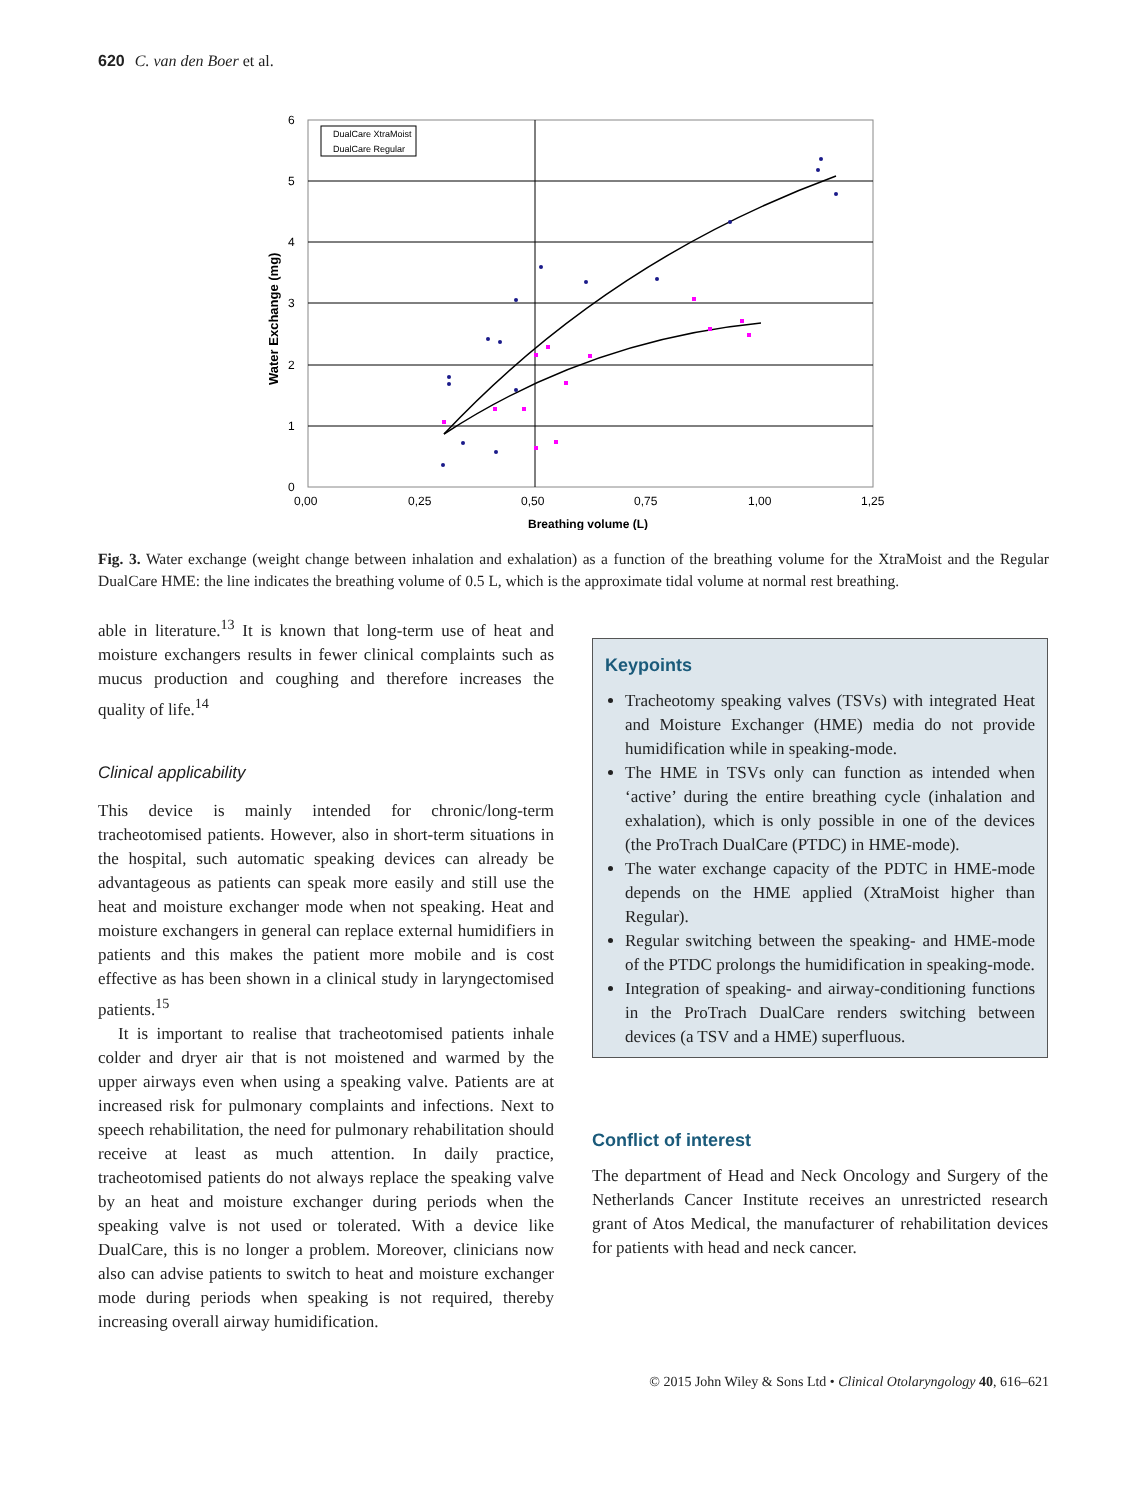620 C. van den Boer et al.
0
1
2
3
4
5
6
0,00
0,25
0,50
0,75
1,00
1,25
Breathing volume (L)
Water Exchange (mg)
DualCare XtraMoist
DualCare Regular
Fig. 3. Water exchange (weight change between inhalation and exhalation) as a function of the breathing volume for the XtraMoist and the Regular DualCare HME: the line indicates the breathing volume of 0.5 L, which is the approximate tidal volume at normal rest breathing.
able in literature.<sup>13</sup> It is known that long-term use of heat and moisture exchangers results in fewer clinical complaints such as mucus production and coughing and therefore increases the quality of life.<sup>14</sup>
Clinical applicability
This device is mainly intended for chronic/long-term tracheotomised patients. However, also in short-term situations in the hospital, such automatic speaking devices can already be advantageous as patients can speak more easily and still use the heat and moisture exchanger mode when not speaking. Heat and moisture exchangers in general can replace external humidifiers in patients and this makes the patient more mobile and is cost effective as has been shown in a clinical study in laryngectomised patients.<sup>15</sup>
It is important to realise that tracheotomised patients inhale colder and dryer air that is not moistened and warmed by the upper airways even when using a speaking valve. Patients are at increased risk for pulmonary complaints and infections. Next to speech rehabilitation, the need for pulmonary rehabilitation should receive at least as much attention. In daily practice, tracheotomised patients do not always replace the speaking valve by an heat and moisture exchanger during periods when the speaking valve is not used or tolerated. With a device like DualCare, this is no longer a problem. Moreover, clinicians now also can advise patients to switch to heat and moisture exchanger mode during periods when speaking is not required, thereby increasing overall airway humidification.
Keypoints
Tracheotomy speaking valves (TSVs) with integrated Heat and Moisture Exchanger (HME) media do not provide humidification while in speaking-mode.
The HME in TSVs only can function as intended when ‘active’ during the entire breathing cycle (inhalation and exhalation), which is only possible in one of the devices (the ProTrach DualCare (PTDC) in HME-mode).
The water exchange capacity of the PDTC in HME-mode depends on the HME applied (XtraMoist higher than Regular).
Regular switching between the speaking- and HME-mode of the PTDC prolongs the humidification in speaking-mode.
Integration of speaking- and airway-conditioning functions in the ProTrach DualCare renders switching between devices (a TSV and a HME) superfluous.
Conflict of interest
The department of Head and Neck Oncology and Surgery of the Netherlands Cancer Institute receives an unrestricted research grant of Atos Medical, the manufacturer of rehabilitation devices for patients with head and neck cancer.
© 2015 John Wiley & Sons Ltd • Clinical Otolaryngology 40, 616–621